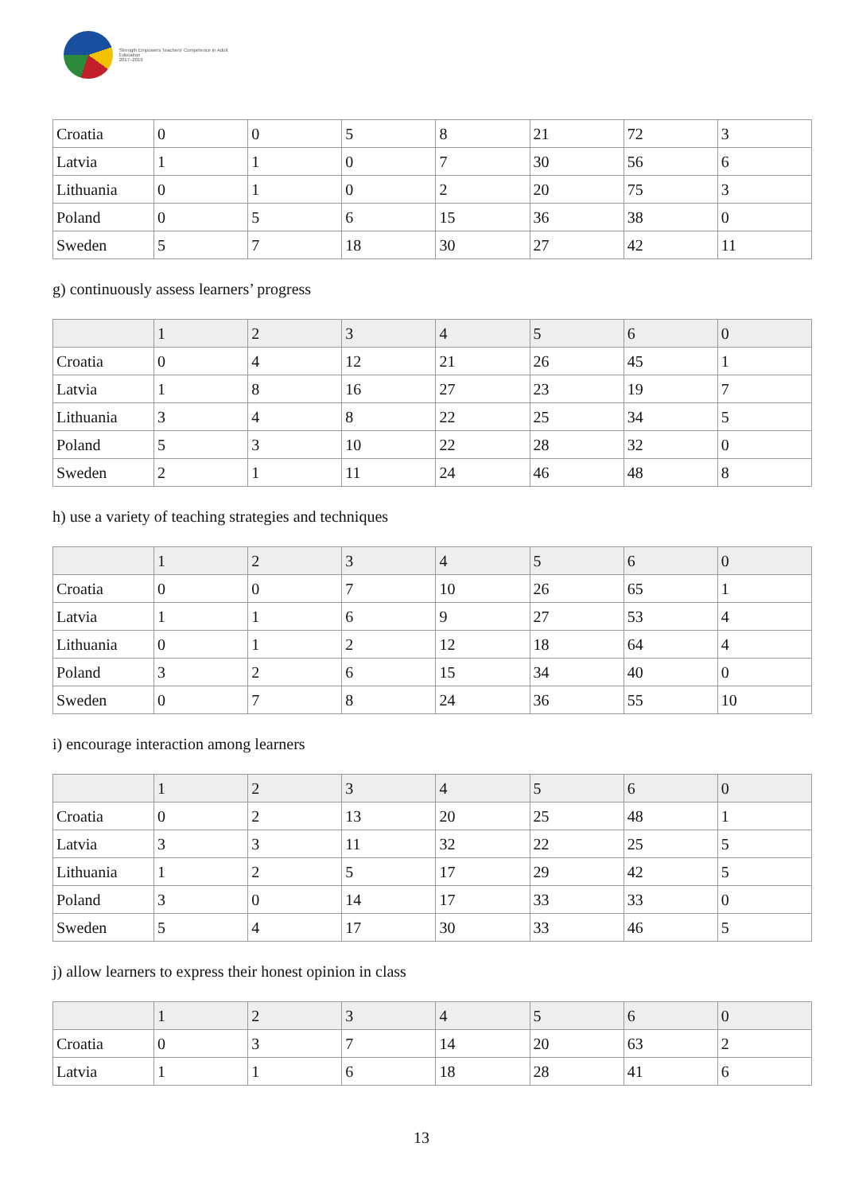Strength Empowers Teachers' Competence in Adult Education
2017–2019
| Croatia | 0 | 0 | 5 | 8 | 21 | 72 | 3 |
| Latvia | 1 | 1 | 0 | 7 | 30 | 56 | 6 |
| Lithuania | 0 | 1 | 0 | 2 | 20 | 75 | 3 |
| Poland | 0 | 5 | 6 | 15 | 36 | 38 | 0 |
| Sweden | 5 | 7 | 18 | 30 | 27 | 42 | 11 |
g) continuously assess learners’ progress
| | 1 | 2 | 3 | 4 | 5 | 6 | 0 |
| --- | --- | --- | --- | --- | --- | --- | --- |
| Croatia | 0 | 4 | 12 | 21 | 26 | 45 | 1 |
| Latvia | 1 | 8 | 16 | 27 | 23 | 19 | 7 |
| Lithuania | 3 | 4 | 8 | 22 | 25 | 34 | 5 |
| Poland | 5 | 3 | 10 | 22 | 28 | 32 | 0 |
| Sweden | 2 | 1 | 11 | 24 | 46 | 48 | 8 |
h) use a variety of teaching strategies and techniques
| | 1 | 2 | 3 | 4 | 5 | 6 | 0 |
| --- | --- | --- | --- | --- | --- | --- | --- |
| Croatia | 0 | 0 | 7 | 10 | 26 | 65 | 1 |
| Latvia | 1 | 1 | 6 | 9 | 27 | 53 | 4 |
| Lithuania | 0 | 1 | 2 | 12 | 18 | 64 | 4 |
| Poland | 3 | 2 | 6 | 15 | 34 | 40 | 0 |
| Sweden | 0 | 7 | 8 | 24 | 36 | 55 | 10 |
i) encourage interaction among learners
| | 1 | 2 | 3 | 4 | 5 | 6 | 0 |
| --- | --- | --- | --- | --- | --- | --- | --- |
| Croatia | 0 | 2 | 13 | 20 | 25 | 48 | 1 |
| Latvia | 3 | 3 | 11 | 32 | 22 | 25 | 5 |
| Lithuania | 1 | 2 | 5 | 17 | 29 | 42 | 5 |
| Poland | 3 | 0 | 14 | 17 | 33 | 33 | 0 |
| Sweden | 5 | 4 | 17 | 30 | 33 | 46 | 5 |
j) allow learners to express their honest opinion in class
| | 1 | 2 | 3 | 4 | 5 | 6 | 0 |
| --- | --- | --- | --- | --- | --- | --- | --- |
| Croatia | 0 | 3 | 7 | 14 | 20 | 63 | 2 |
| Latvia | 1 | 1 | 6 | 18 | 28 | 41 | 6 |
13